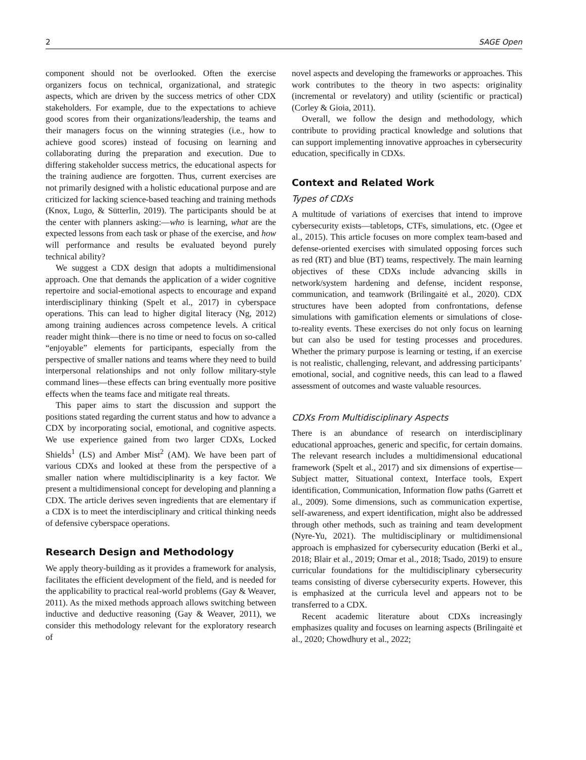2 SAGE Open
component should not be overlooked. Often the exercise organizers focus on technical, organizational, and strategic aspects, which are driven by the success metrics of other CDX stakeholders. For example, due to the expectations to achieve good scores from their organizations/leadership, the teams and their managers focus on the winning strategies (i.e., how to achieve good scores) instead of focusing on learning and collaborating during the preparation and execution. Due to differing stakeholder success metrics, the educational aspects for the training audience are forgotten. Thus, current exercises are not primarily designed with a holistic educational purpose and are criticized for lacking science-based teaching and training methods (Knox, Lugo, & Sütterlin, 2019). The participants should be at the center with planners asking:—who is learning, what are the expected lessons from each task or phase of the exercise, and how will performance and results be evaluated beyond purely technical ability?
We suggest a CDX design that adopts a multidimensional approach. One that demands the application of a wider cognitive repertoire and social-emotional aspects to encourage and expand interdisciplinary thinking (Spelt et al., 2017) in cyberspace operations. This can lead to higher digital literacy (Ng, 2012) among training audiences across competence levels. A critical reader might think—there is no time or need to focus on so-called “enjoyable” elements for participants, especially from the perspective of smaller nations and teams where they need to build interpersonal relationships and not only follow military-style command lines—these effects can bring eventually more positive effects when the teams face and mitigate real threats.
This paper aims to start the discussion and support the positions stated regarding the current status and how to advance a CDX by incorporating social, emotional, and cognitive aspects. We use experience gained from two larger CDXs, Locked Shields<sup>1</sup> (LS) and Amber Mist<sup>2</sup> (AM). We have been part of various CDXs and looked at these from the perspective of a smaller nation where multidisciplinarity is a key factor. We present a multidimensional concept for developing and planning a CDX. The article derives seven ingredients that are elementary if a CDX is to meet the interdisciplinary and critical thinking needs of defensive cyberspace operations.
Research Design and Methodology
We apply theory-building as it provides a framework for analysis, facilitates the efficient development of the field, and is needed for the applicability to practical real-world problems (Gay & Weaver, 2011). As the mixed methods approach allows switching between inductive and deductive reasoning (Gay & Weaver, 2011), we consider this methodology relevant for the exploratory research of
novel aspects and developing the frameworks or approaches. This work contributes to the theory in two aspects: originality (incremental or revelatory) and utility (scientific or practical) (Corley & Gioia, 2011).
Overall, we follow the design and methodology, which contribute to providing practical knowledge and solutions that can support implementing innovative approaches in cybersecurity education, specifically in CDXs.
Context and Related Work
Types of CDXs
A multitude of variations of exercises that intend to improve cybersecurity exists—tabletops, CTFs, simulations, etc. (Ogee et al., 2015). This article focuses on more complex team-based and defense-oriented exercises with simulated opposing forces such as red (RT) and blue (BT) teams, respectively. The main learning objectives of these CDXs include advancing skills in network/system hardening and defense, incident response, communication, and teamwork (Brilingaitė et al., 2020). CDX structures have been adopted from confrontations, defense simulations with gamification elements or simulations of close-to-reality events. These exercises do not only focus on learning but can also be used for testing processes and procedures. Whether the primary purpose is learning or testing, if an exercise is not realistic, challenging, relevant, and addressing participants’ emotional, social, and cognitive needs, this can lead to a flawed assessment of outcomes and waste valuable resources.
CDXs From Multidisciplinary Aspects
There is an abundance of research on interdisciplinary educational approaches, generic and specific, for certain domains. The relevant research includes a multidimensional educational framework (Spelt et al., 2017) and six dimensions of expertise—Subject matter, Situational context, Interface tools, Expert identification, Communication, Information flow paths (Garrett et al., 2009). Some dimensions, such as communication expertise, self-awareness, and expert identification, might also be addressed through other methods, such as training and team development (Nyre-Yu, 2021). The multidisciplinary or multidimensional approach is emphasized for cybersecurity education (Berki et al., 2018; Blair et al., 2019; Omar et al., 2018; Tsado, 2019) to ensure curricular foundations for the multidisciplinary cybersecurity teams consisting of diverse cybersecurity experts. However, this is emphasized at the curricula level and appears not to be transferred to a CDX.
Recent academic literature about CDXs increasingly emphasizes quality and focuses on learning aspects (Brilingaitė et al., 2020; Chowdhury et al., 2022;